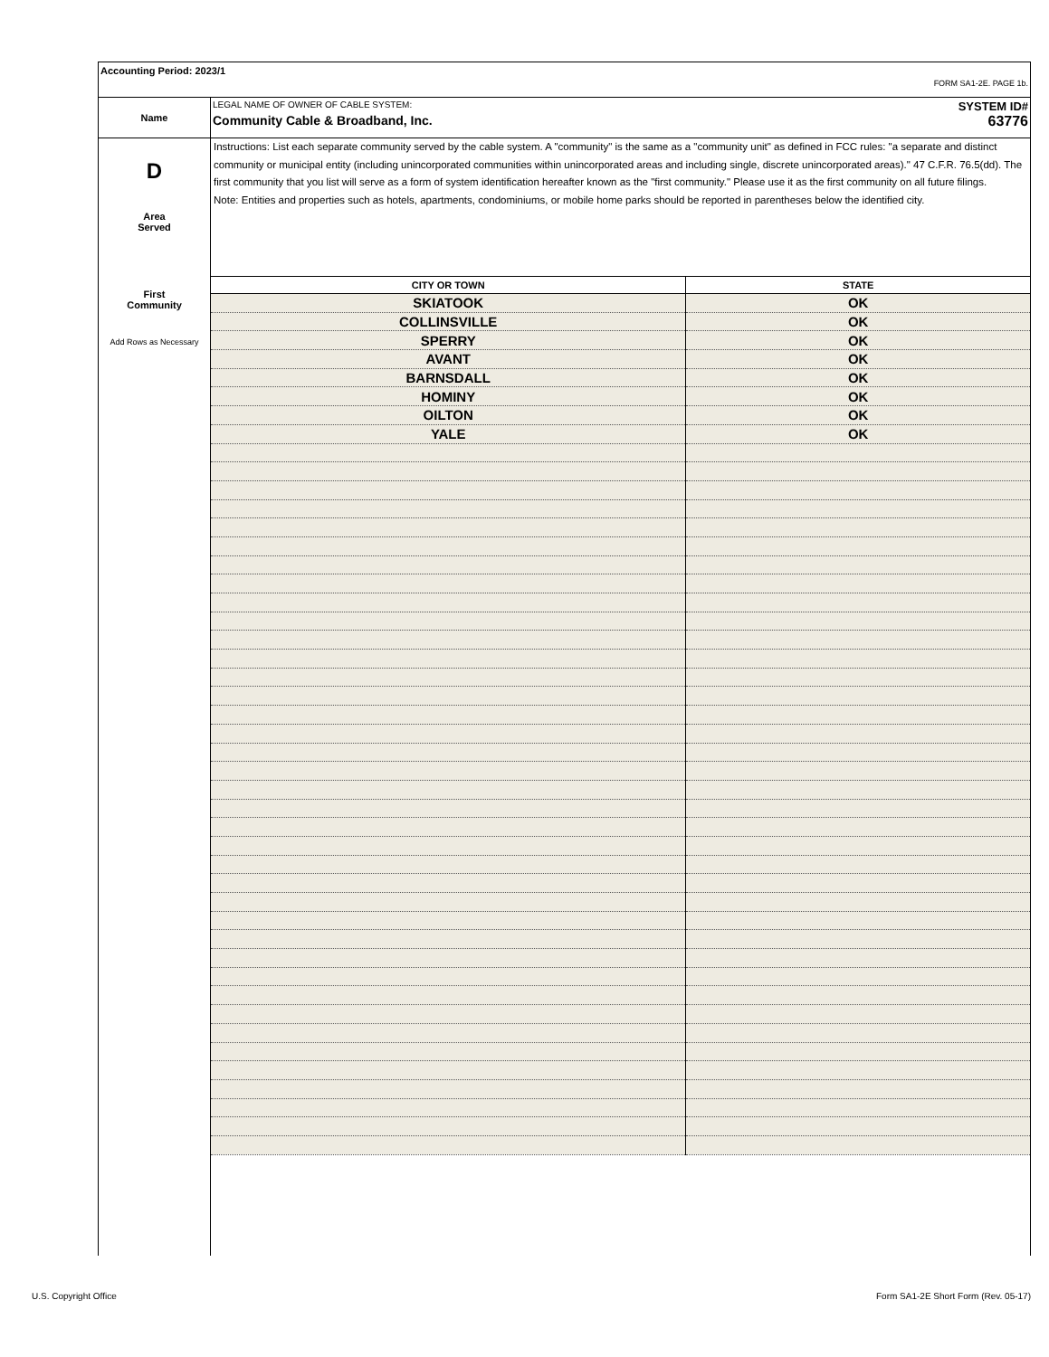Accounting Period: 2023/1
FORM SA1-2E. PAGE 1b.
Name
LEGAL NAME OF OWNER OF CABLE SYSTEM: SYSTEM ID#
Community Cable & Broadband, Inc. 63776
D
Area
Served
First
Community
Add Rows as Necessary
Instructions: List each separate community served by the cable system. A "community" is the same as a "community unit" as defined in FCC rules: "a separate and distinct community or municipal entity (including unincorporated communities within unincorporated areas and including single, discrete unincorporated areas)." 47 C.F.R. 76.5(dd). The first community that you list will serve as a form of system identification hereafter known as the "first community." Please use it as the first community on all future filings.
Note: Entities and properties such as hotels, apartments, condominiums, or mobile home parks should be reported in parentheses below the identified city.
| CITY OR TOWN | STATE |
| --- | --- |
| SKIATOOK | OK |
| COLLINSVILLE | OK |
| SPERRY | OK |
| AVANT | OK |
| BARNSDALL | OK |
| HOMINY | OK |
| OILTON | OK |
| YALE | OK |
U.S. Copyright Office
Form SA1-2E Short Form (Rev. 05-17)